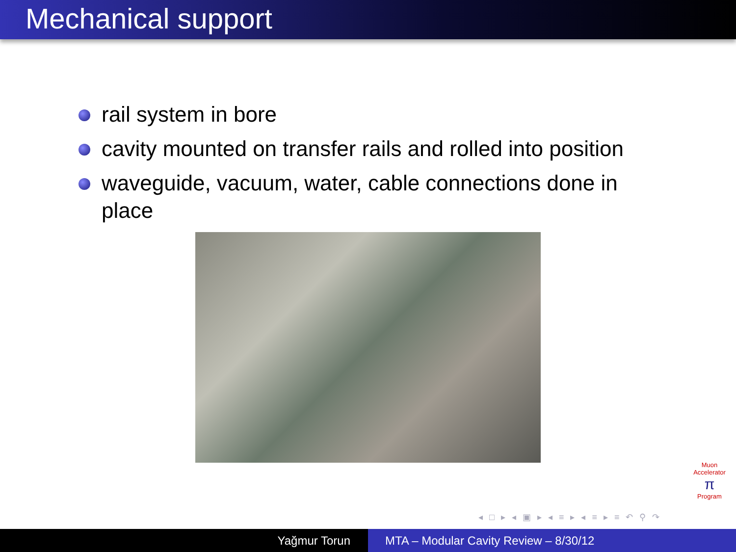Mechanical support
rail system in bore
cavity mounted on transfer rails and rolled into position
waveguide, vacuum, water, cable connections done in place
Muon Accelerator
π
Program
◂ □ ▸ ◂ ▣ ▸ ◂ ≡ ▸ ◂ ≡ ▸ ≡ ↶ ⚲ ↷
Yağmur Torun MTA – Modular Cavity Review – 8/30/12